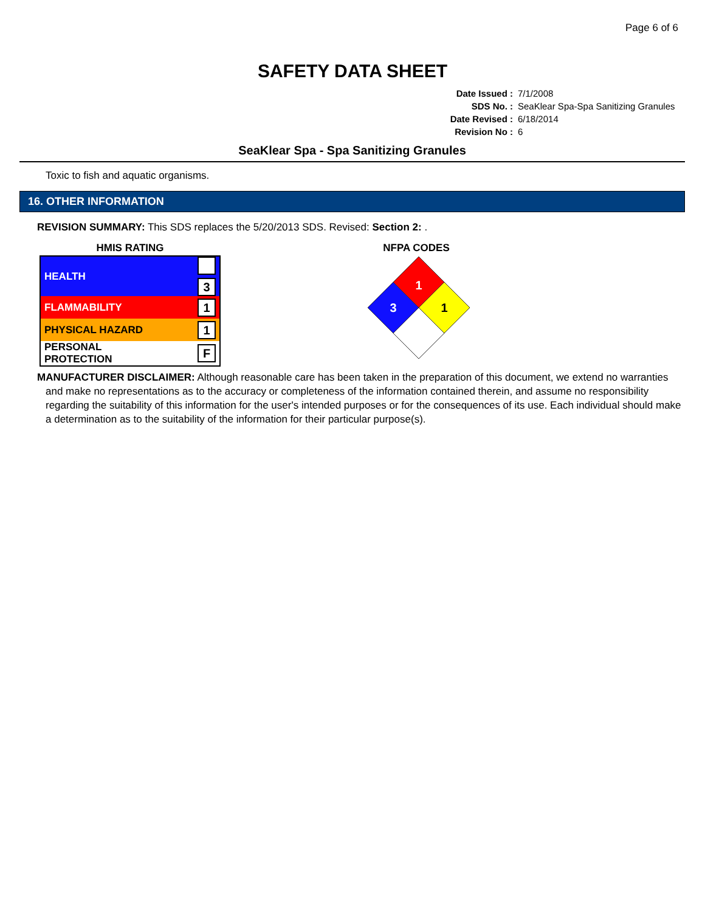Page 6 of 6
SAFETY DATA SHEET
| Date Issued : | 7/1/2008 |
| SDS No. : | SeaKlear Spa-Spa Sanitizing Granules |
| Date Revised : | 6/18/2014 |
| Revision No : | 6 |
SeaKlear Spa - Spa Sanitizing Granules
Toxic to fish and aquatic organisms.
16. OTHER INFORMATION
REVISION SUMMARY: This SDS replaces the 5/20/2013 SDS. Revised: Section 2: .
HMIS RATING
| HEALTH | 3 |
| FLAMMABILITY | 1 |
| PHYSICAL HAZARD | 1 |
| PERSONAL PROTECTION | F |
NFPA CODES
1
3
1
MANUFACTURER DISCLAIMER: Although reasonable care has been taken in the preparation of this document, we extend no warranties and make no representations as to the accuracy or completeness of the information contained therein, and assume no responsibility regarding the suitability of this information for the user's intended purposes or for the consequences of its use. Each individual should make a determination as to the suitability of the information for their particular purpose(s).